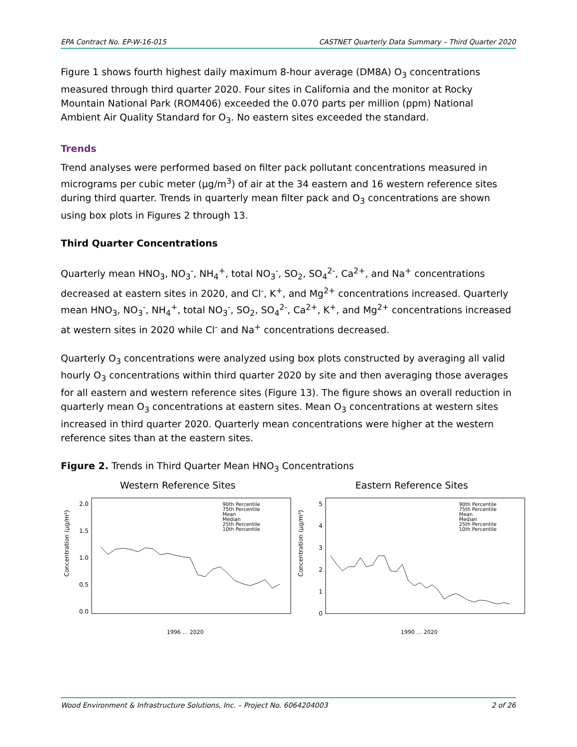EPA Contract No. EP-W-16-015 CASTNET Quarterly Data Summary – Third Quarter 2020
Figure 1 shows fourth highest daily maximum 8-hour average (DM8A) O<sub>3</sub> concentrations measured through third quarter 2020. Four sites in California and the monitor at Rocky Mountain National Park (ROM406) exceeded the 0.070 parts per million (ppm) National Ambient Air Quality Standard for O<sub>3</sub>. No eastern sites exceeded the standard.
Trends
Trend analyses were performed based on filter pack pollutant concentrations measured in micrograms per cubic meter (µg/m<sup>3</sup>) of air at the 34 eastern and 16 western reference sites during third quarter. Trends in quarterly mean filter pack and O<sub>3</sub> concentrations are shown using box plots in Figures 2 through 13.
Third Quarter Concentrations
Quarterly mean HNO<sub>3</sub>, NO<sub>3</sub><sup>-</sup>, NH<sub>4</sub><sup>+</sup>, total NO<sub>3</sub><sup>-</sup>, SO<sub>2</sub>, SO<sub>4</sub><sup>2-</sup>, Ca<sup>2+</sup>, and Na<sup>+</sup> concentrations decreased at eastern sites in 2020, and Cl<sup>-</sup>, K<sup>+</sup>, and Mg<sup>2+</sup> concentrations increased. Quarterly mean HNO<sub>3</sub>, NO<sub>3</sub><sup>-</sup>, NH<sub>4</sub><sup>+</sup>, total NO<sub>3</sub><sup>-</sup>, SO<sub>2</sub>, SO<sub>4</sub><sup>2-</sup>, Ca<sup>2+</sup>, K<sup>+</sup>, and Mg<sup>2+</sup> concentrations increased at western sites in 2020 while Cl<sup>-</sup> and Na<sup>+</sup> concentrations decreased.
Quarterly O<sub>3</sub> concentrations were analyzed using box plots constructed by averaging all valid hourly O<sub>3</sub> concentrations within third quarter 2020 by site and then averaging those averages for all eastern and western reference sites (Figure 13). The figure shows an overall reduction in quarterly mean O<sub>3</sub> concentrations at eastern sites. Mean O<sub>3</sub> concentrations at western sites increased in third quarter 2020. Quarterly mean concentrations were higher at the western reference sites than at the eastern sites.
Figure 2. Trends in Third Quarter Mean HNO<sub>3</sub> Concentrations
Western Reference Sites
Concentration (µg/m³)
2.0
1.5
1.0
0.5
0.0
90th Percentile
75th Percentile
Mean
Median
25th Percentile
10th Percentile
1996 … 2020
Eastern Reference Sites
Concentration (µg/m³)
5
4
3
2
1
0
90th Percentile
75th Percentile
Mean
Median
25th Percentile
10th Percentile
1990 … 2020
Wood Environment & Infrastructure Solutions, Inc. – Project No. 6064204003 2 of 26